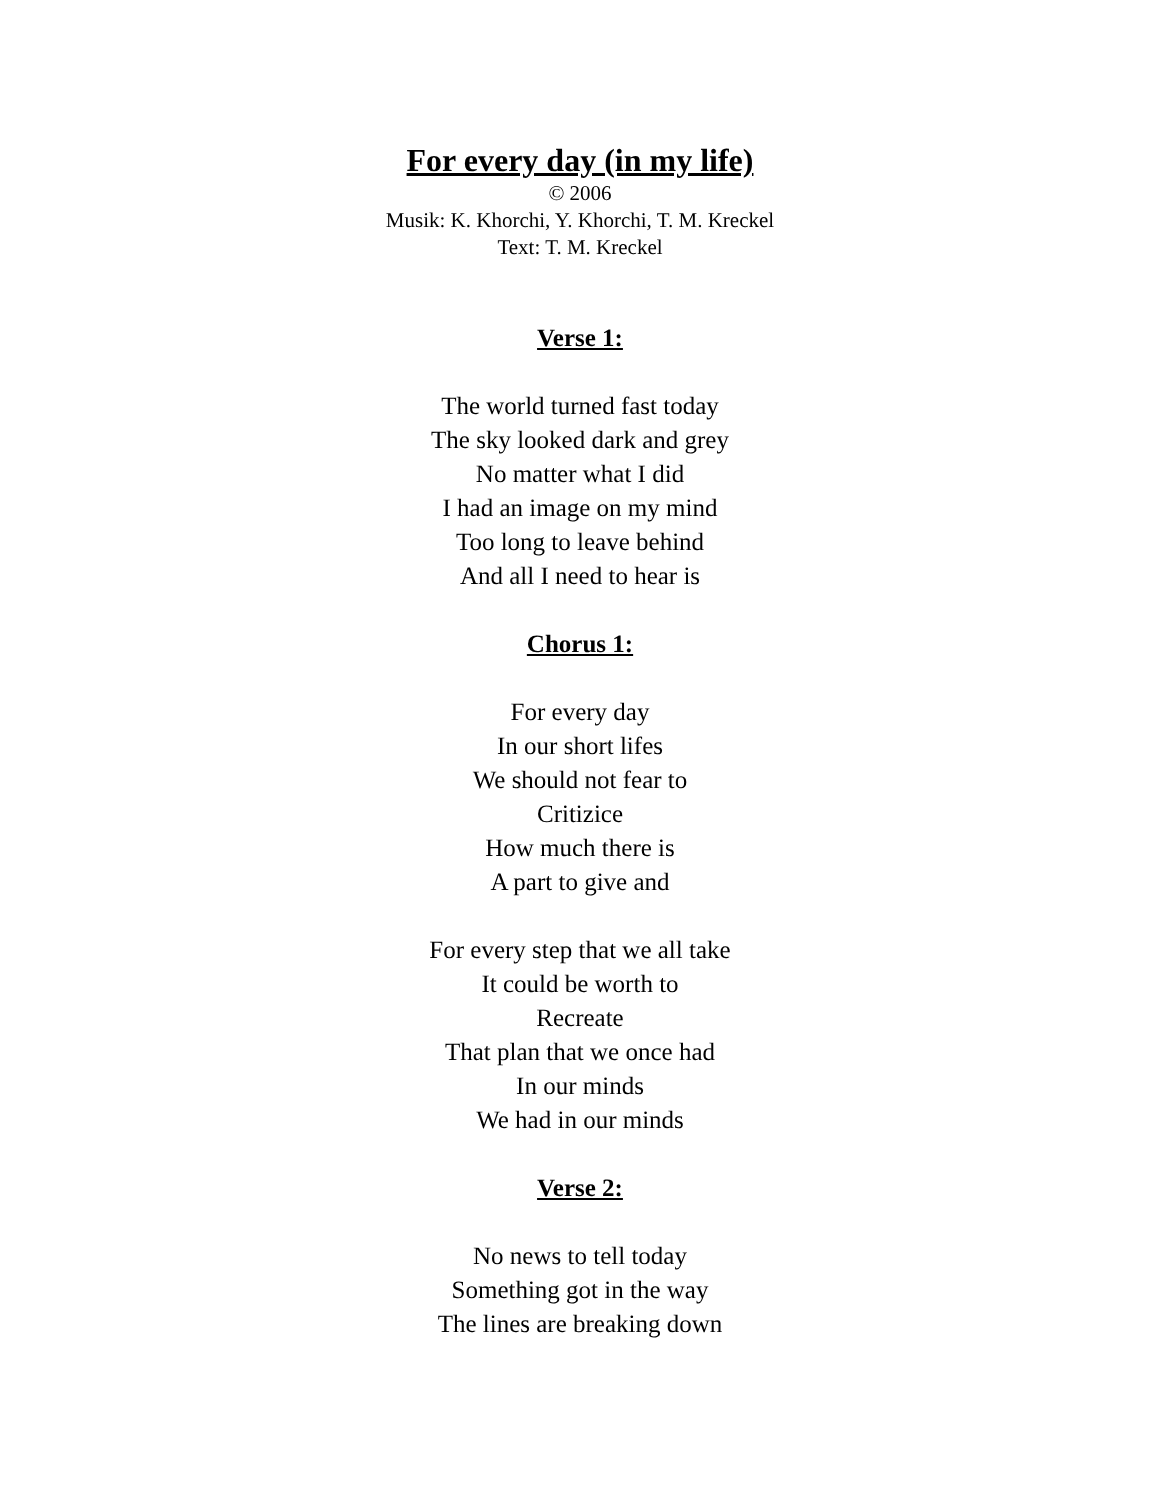For every day (in my life)
© 2006
Musik: K. Khorchi, Y. Khorchi, T. M. Kreckel
Text: T. M. Kreckel
Verse 1:
The world turned fast today
The sky looked dark and grey
No matter what I did
I had an image on my mind
Too long to leave behind
And all I need to hear is
Chorus 1:
For every day
In our short lifes
We should not fear to
Critizice
How much there is
A part to give and
For every step that we all take
It could be worth to
Recreate
That plan that we once had
In our minds
We had in our minds
Verse 2:
No news to tell today
Something got in the way
The lines are breaking down